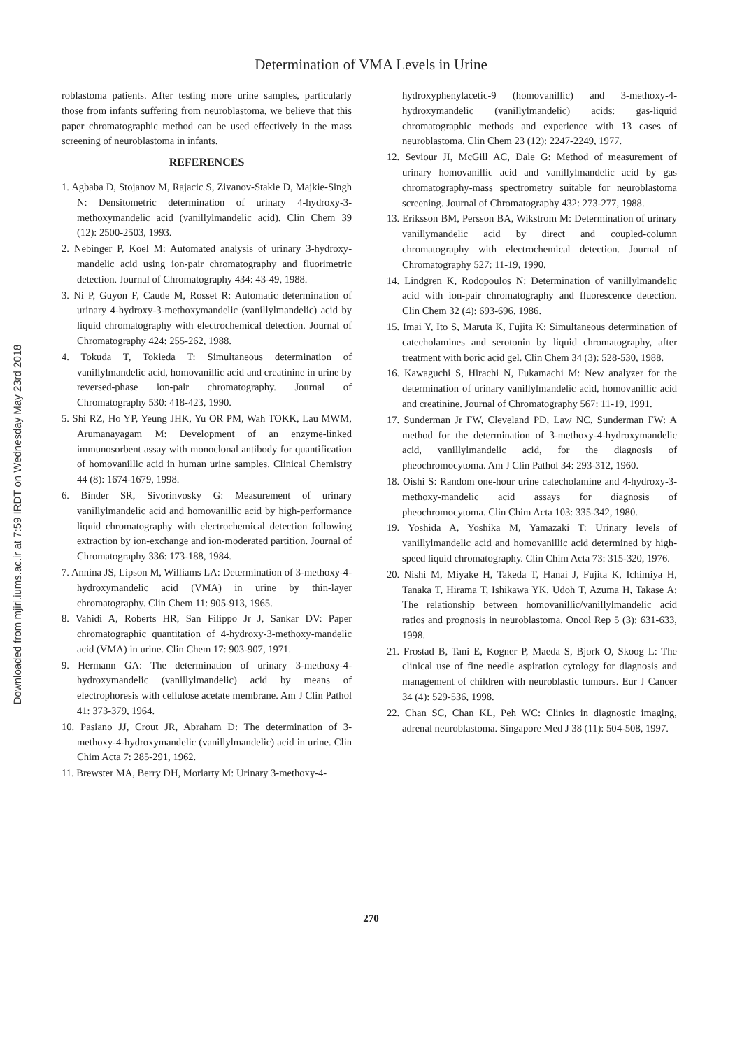Downloaded from mjiri.iums.ac.ir at 7:59 IRDT on Wednesday May 23rd 2018
Determination of VMA Levels in Urine
roblastoma patients. After testing more urine samples, particularly those from infants suffering from neuroblastoma, we believe that this paper chromatographic method can be used effectively in the mass screening of neuroblastoma in infants.
REFERENCES
1. Agbaba D, Stojanov M, Rajacic S, Zivanov-Stakie D, Majkie-Singh N: Densitometric determination of urinary 4-hydroxy-3-methoxymandelic acid (vanillylmandelic acid). Clin Chem 39 (12): 2500-2503, 1993.
2. Nebinger P, Koel M: Automated analysis of urinary 3-hydroxy-mandelic acid using ion-pair chromatography and fluorimetric detection. Journal of Chromatography 434: 43-49, 1988.
3. Ni P, Guyon F, Caude M, Rosset R: Automatic determination of urinary 4-hydroxy-3-methoxymandelic (vanillylmandelic) acid by liquid chromatography with electrochemical detection. Journal of Chromatography 424: 255-262, 1988.
4. Tokuda T, Tokieda T: Simultaneous determination of vanillylmandelic acid, homovanillic acid and creatinine in urine by reversed-phase ion-pair chromatography. Journal of Chromatography 530: 418-423, 1990.
5. Shi RZ, Ho YP, Yeung JHK, Yu OR PM, Wah TOKK, Lau MWM, Arumanayagam M: Development of an enzyme-linked immunosorbent assay with monoclonal antibody for quantification of homovanillic acid in human urine samples. Clinical Chemistry 44 (8): 1674-1679, 1998.
6. Binder SR, Sivorinvosky G: Measurement of urinary vanillylmandelic acid and homovanillic acid by high-performance liquid chromatography with electrochemical detection following extraction by ion-exchange and ion-moderated partition. Journal of Chromatography 336: 173-188, 1984.
7. Annina JS, Lipson M, Williams LA: Determination of 3-methoxy-4-hydroxymandelic acid (VMA) in urine by thin-layer chromatography. Clin Chem 11: 905-913, 1965.
8. Vahidi A, Roberts HR, San Filippo Jr J, Sankar DV: Paper chromatographic quantitation of 4-hydroxy-3-methoxy-mandelic acid (VMA) in urine. Clin Chem 17: 903-907, 1971.
9. Hermann GA: The determination of urinary 3-methoxy-4-hydroxymandelic (vanillylmandelic) acid by means of electrophoresis with cellulose acetate membrane. Am J Clin Pathol 41: 373-379, 1964.
10. Pasiano JJ, Crout JR, Abraham D: The determination of 3-methoxy-4-hydroxymandelic (vanillylmandelic) acid in urine. Clin Chim Acta 7: 285-291, 1962.
11. Brewster MA, Berry DH, Moriarty M: Urinary 3-methoxy-4-
hydroxyphenylacetic-9 (homovanillic) and 3-methoxy-4-hydroxymandelic (vanillylmandelic) acids: gas-liquid chromatographic methods and experience with 13 cases of neuroblastoma. Clin Chem 23 (12): 2247-2249, 1977.
12. Seviour JI, McGill AC, Dale G: Method of measurement of urinary homovanillic acid and vanillylmandelic acid by gas chromatography-mass spectrometry suitable for neuroblastoma screening. Journal of Chromatography 432: 273-277, 1988.
13. Eriksson BM, Persson BA, Wikstrom M: Determination of urinary vanillymandelic acid by direct and coupled-column chromatography with electrochemical detection. Journal of Chromatography 527: 11-19, 1990.
14. Lindgren K, Rodopoulos N: Determination of vanillylmandelic acid with ion-pair chromatography and fluorescence detection. Clin Chem 32 (4): 693-696, 1986.
15. Imai Y, Ito S, Maruta K, Fujita K: Simultaneous determination of catecholamines and serotonin by liquid chromatography, after treatment with boric acid gel. Clin Chem 34 (3): 528-530, 1988.
16. Kawaguchi S, Hirachi N, Fukamachi M: New analyzer for the determination of urinary vanillylmandelic acid, homovanillic acid and creatinine. Journal of Chromatography 567: 11-19, 1991.
17. Sunderman Jr FW, Cleveland PD, Law NC, Sunderman FW: A method for the determination of 3-methoxy-4-hydroxymandelic acid, vanillylmandelic acid, for the diagnosis of pheochromocytoma. Am J Clin Pathol 34: 293-312, 1960.
18. Oishi S: Random one-hour urine catecholamine and 4-hydroxy-3-methoxy-mandelic acid assays for diagnosis of pheochromocytoma. Clin Chim Acta 103: 335-342, 1980.
19. Yoshida A, Yoshika M, Yamazaki T: Urinary levels of vanillylmandelic acid and homovanillic acid determined by high-speed liquid chromatography. Clin Chim Acta 73: 315-320, 1976.
20. Nishi M, Miyake H, Takeda T, Hanai J, Fujita K, Ichimiya H, Tanaka T, Hirama T, Ishikawa YK, Udoh T, Azuma H, Takase A: The relationship between homovanillic/vanillylmandelic acid ratios and prognosis in neuroblastoma. Oncol Rep 5 (3): 631-633, 1998.
21. Frostad B, Tani E, Kogner P, Maeda S, Bjork O, Skoog L: The clinical use of fine needle aspiration cytology for diagnosis and management of children with neuroblastic tumours. Eur J Cancer 34 (4): 529-536, 1998.
22. Chan SC, Chan KL, Peh WC: Clinics in diagnostic imaging, adrenal neuroblastoma. Singapore Med J 38 (11): 504-508, 1997.
270